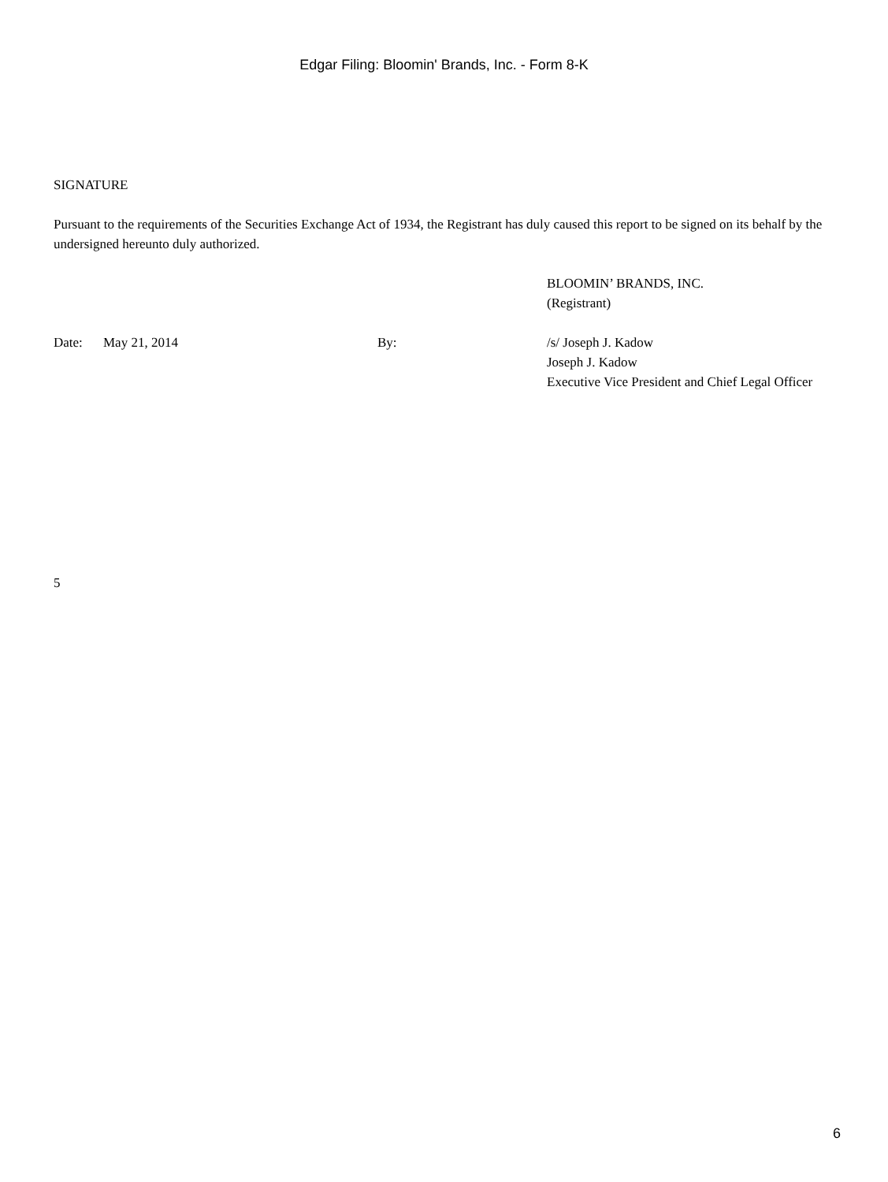Edgar Filing: Bloomin' Brands, Inc. - Form 8-K
SIGNATURE
Pursuant to the requirements of the Securities Exchange Act of 1934, the Registrant has duly caused this report to be signed on its behalf by the undersigned hereunto duly authorized.
BLOOMIN’ BRANDS, INC.
(Registrant)
| Date: | May 21, 2014 | By: | /s/ Joseph J. Kadow Joseph J. Kadow Executive Vice President and Chief Legal Officer |
5
6